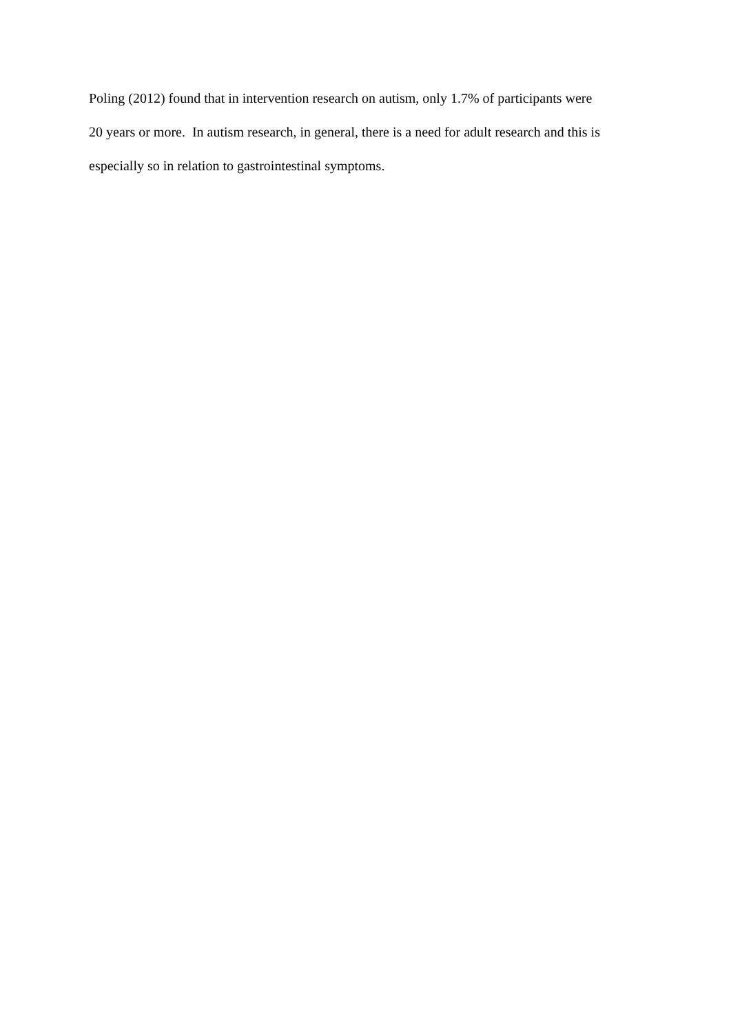Poling (2012) found that in intervention research on autism, only 1.7% of participants were
20 years or more. In autism research, in general, there is a need for adult research and this is
especially so in relation to gastrointestinal symptoms.